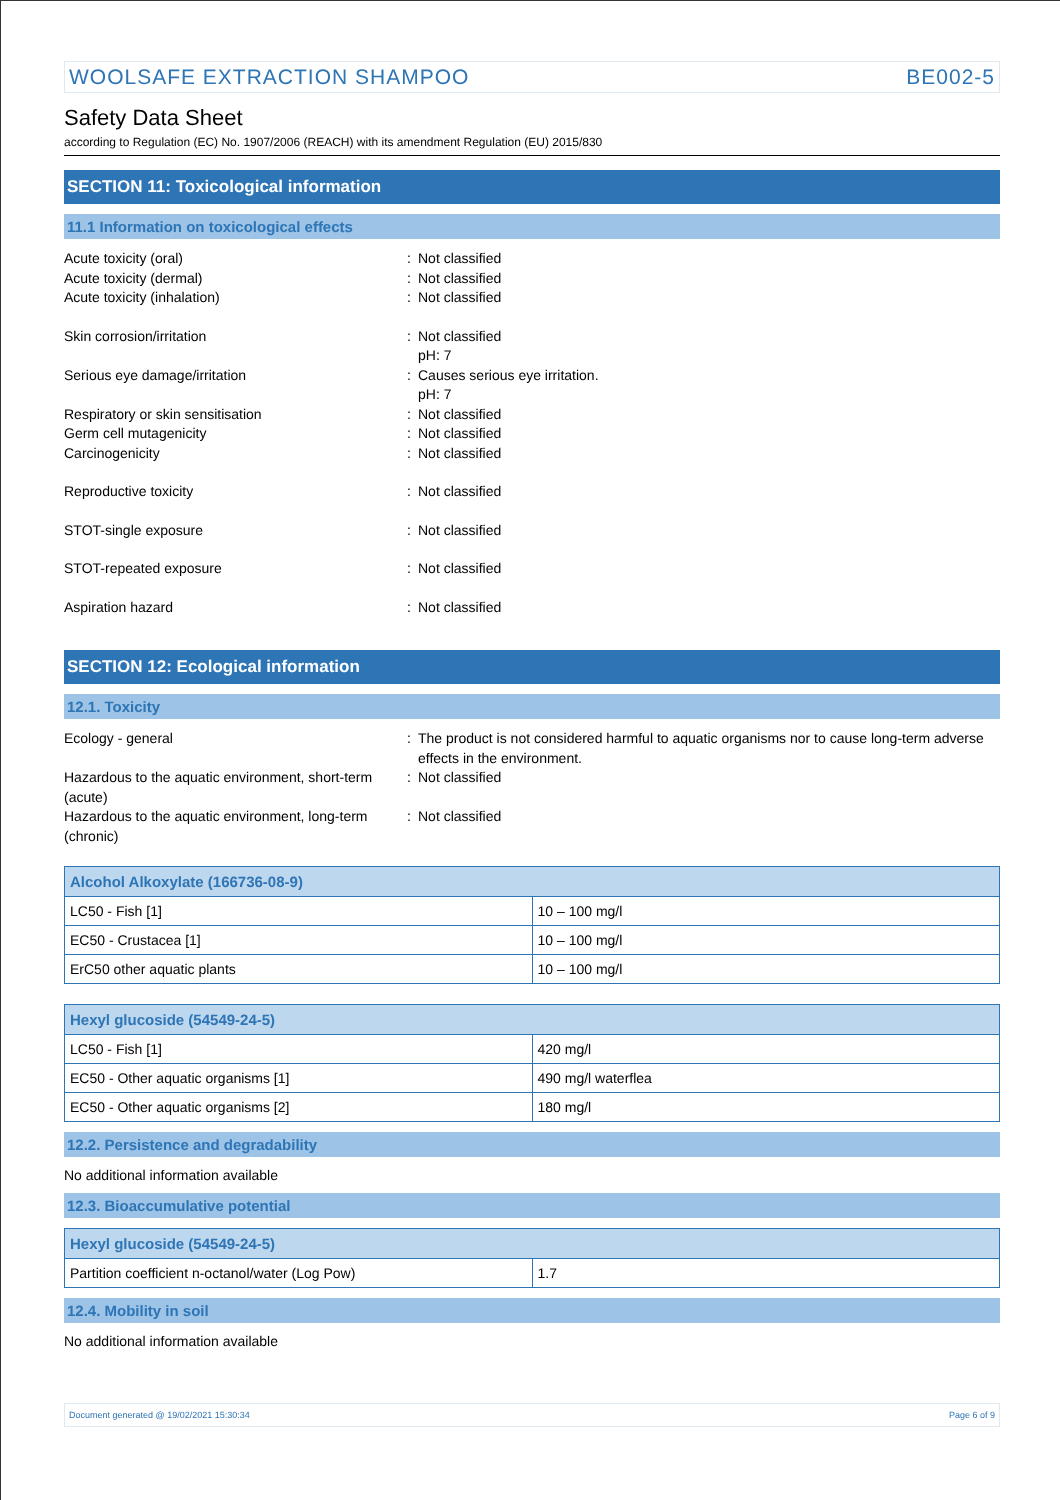WOOLSAFE EXTRACTION SHAMPOO BE002-5
Safety Data Sheet
according to Regulation (EC) No. 1907/2006 (REACH) with its amendment Regulation (EU) 2015/830
SECTION 11: Toxicological information
11.1 Information on toxicological effects
Acute toxicity (oral) : Not classified
Acute toxicity (dermal) : Not classified
Acute toxicity (inhalation) : Not classified
Skin corrosion/irritation : Not classified
pH: 7
Serious eye damage/irritation : Causes serious eye irritation.
pH: 7
Respiratory or skin sensitisation : Not classified
Germ cell mutagenicity : Not classified
Carcinogenicity : Not classified
Reproductive toxicity : Not classified
STOT-single exposure : Not classified
STOT-repeated exposure : Not classified
Aspiration hazard : Not classified
SECTION 12: Ecological information
12.1. Toxicity
Ecology - general : The product is not considered harmful to aquatic organisms nor to cause long-term adverse effects in the environment.
Hazardous to the aquatic environment, short-term (acute)
: Not classified
Hazardous to the aquatic environment, long-term (chronic)
: Not classified
| Alcohol Alkoxylate (166736-08-9) | |
| --- | --- |
| LC50 - Fish [1] | 10 – 100 mg/l |
| EC50 - Crustacea [1] | 10 – 100 mg/l |
| ErC50 other aquatic plants | 10 – 100 mg/l |
| Hexyl glucoside (54549-24-5) | |
| --- | --- |
| LC50 - Fish [1] | 420 mg/l |
| EC50 - Other aquatic organisms [1] | 490 mg/l waterflea |
| EC50 - Other aquatic organisms [2] | 180 mg/l |
12.2. Persistence and degradability
No additional information available
12.3. Bioaccumulative potential
| Hexyl glucoside (54549-24-5) | |
| --- | --- |
| Partition coefficient n-octanol/water (Log Pow) | 1.7 |
12.4. Mobility in soil
No additional information available
Document generated @ 19/02/2021 15:30:34 Page 6 of 9